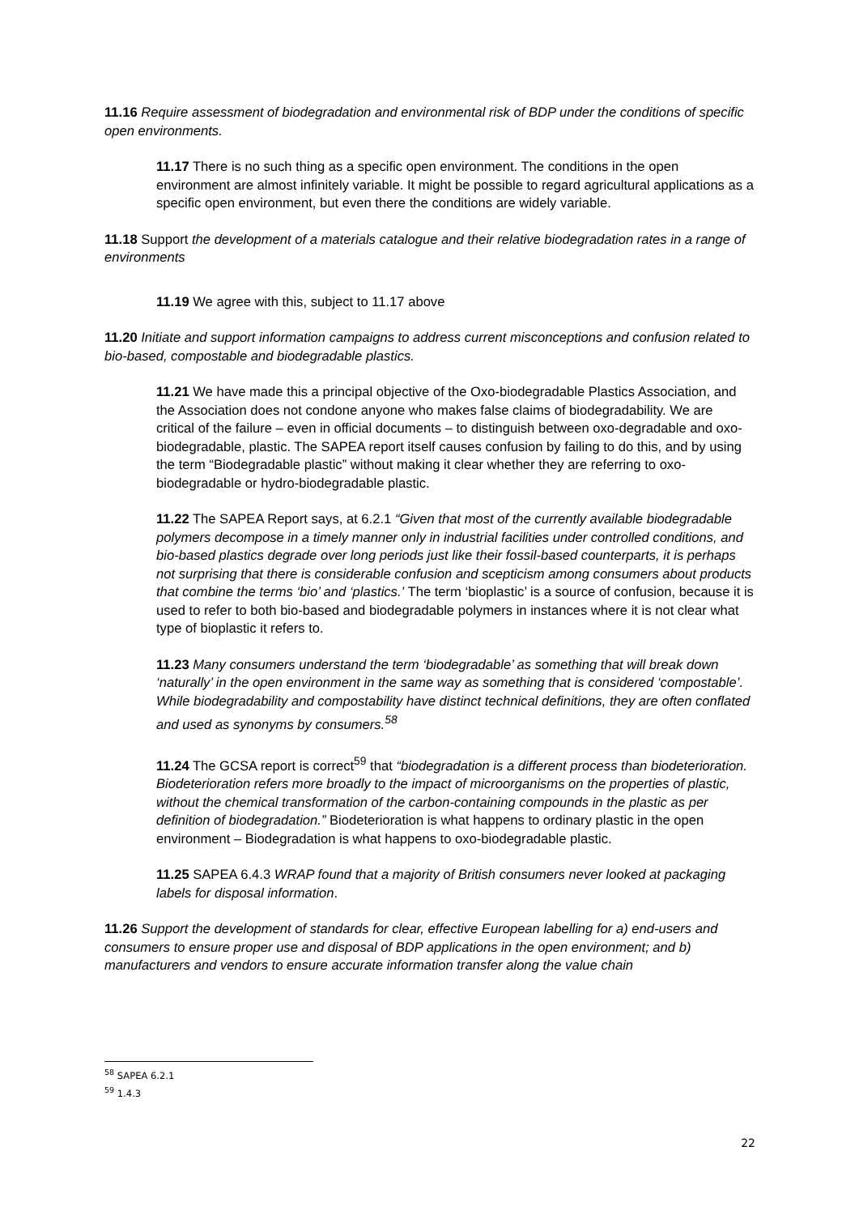11.16 Require assessment of biodegradation and environmental risk of BDP under the conditions of specific open environments.
11.17 There is no such thing as a specific open environment. The conditions in the open environment are almost infinitely variable. It might be possible to regard agricultural applications as a specific open environment, but even there the conditions are widely variable.
11.18 Support the development of a materials catalogue and their relative biodegradation rates in a range of environments
11.19 We agree with this, subject to 11.17 above
11.20 Initiate and support information campaigns to address current misconceptions and confusion related to bio-based, compostable and biodegradable plastics.
11.21 We have made this a principal objective of the Oxo-biodegradable Plastics Association, and the Association does not condone anyone who makes false claims of biodegradability. We are critical of the failure – even in official documents – to distinguish between oxo-degradable and oxo-biodegradable, plastic. The SAPEA report itself causes confusion by failing to do this, and by using the term “Biodegradable plastic” without making it clear whether they are referring to oxo-biodegradable or hydro-biodegradable plastic.
11.22 The SAPEA Report says, at 6.2.1 “Given that most of the currently available biodegradable polymers decompose in a timely manner only in industrial facilities under controlled conditions, and bio-based plastics degrade over long periods just like their fossil-based counterparts, it is perhaps not surprising that there is considerable confusion and scepticism among consumers about products that combine the terms ‘bio’ and ‘plastics.’ The term ‘bioplastic’ is a source of confusion, because it is used to refer to both bio-based and biodegradable polymers in instances where it is not clear what type of bioplastic it refers to.
11.23 Many consumers understand the term ‘biodegradable’ as something that will break down ‘naturally’ in the open environment in the same way as something that is considered ‘compostable’. While biodegradability and compostability have distinct technical definitions, they are often conflated and used as synonyms by consumers.<sup>58</sup>
11.24 The GCSA report is correct<sup>59</sup> that “biodegradation is a different process than biodeterioration. Biodeterioration refers more broadly to the impact of microorganisms on the properties of plastic, without the chemical transformation of the carbon-containing compounds in the plastic as per definition of biodegradation.” Biodeterioration is what happens to ordinary plastic in the open environment – Biodegradation is what happens to oxo-biodegradable plastic.
11.25 SAPEA 6.4.3 WRAP found that a majority of British consumers never looked at packaging labels for disposal information.
11.26 Support the development of standards for clear, effective European labelling for a) end-users and consumers to ensure proper use and disposal of BDP applications in the open environment; and b) manufacturers and vendors to ensure accurate information transfer along the value chain
<sup>58</sup> SAPEA 6.2.1
<sup>59</sup> 1.4.3
22